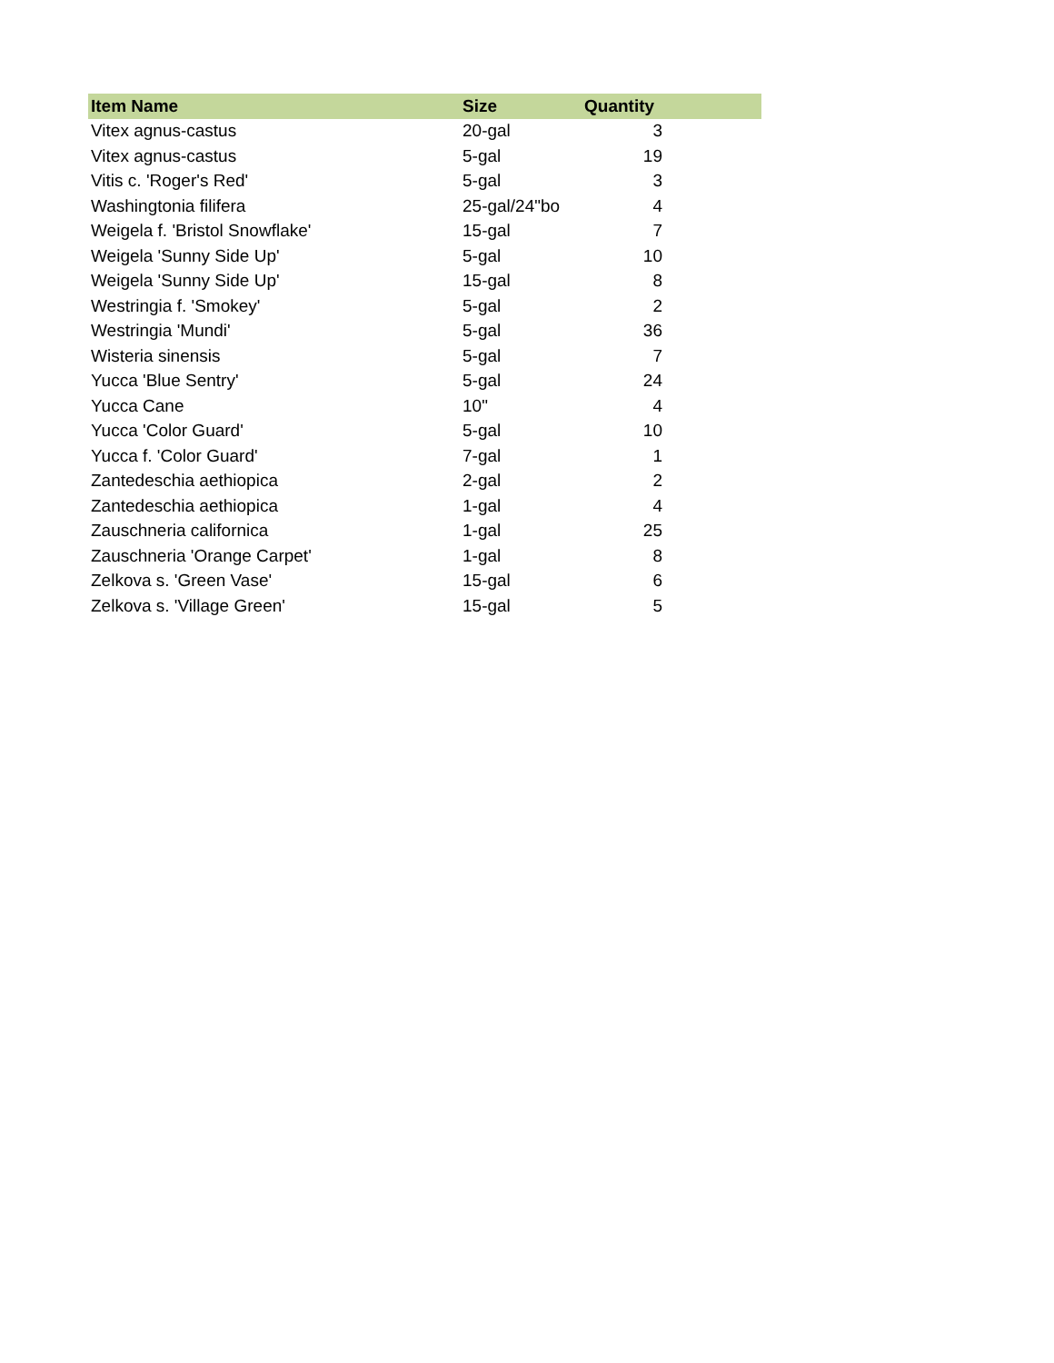| Item Name | Size | Quantity | |
| --- | --- | --- | --- |
| Vitex agnus-castus | 20-gal | 3 | |
| Vitex agnus-castus | 5-gal | 19 | |
| Vitis c. 'Roger's Red' | 5-gal | 3 | |
| Washingtonia filifera | 25-gal/24"bo | 4 | |
| Weigela f. 'Bristol Snowflake' | 15-gal | 7 | |
| Weigela 'Sunny Side Up' | 5-gal | 10 | |
| Weigela 'Sunny Side Up' | 15-gal | 8 | |
| Westringia f. 'Smokey' | 5-gal | 2 | |
| Westringia 'Mundi' | 5-gal | 36 | |
| Wisteria sinensis | 5-gal | 7 | |
| Yucca 'Blue Sentry' | 5-gal | 24 | |
| Yucca Cane | 10" | 4 | |
| Yucca 'Color Guard' | 5-gal | 10 | |
| Yucca f. 'Color Guard' | 7-gal | 1 | |
| Zantedeschia aethiopica | 2-gal | 2 | |
| Zantedeschia aethiopica | 1-gal | 4 | |
| Zauschneria californica | 1-gal | 25 | |
| Zauschneria 'Orange Carpet' | 1-gal | 8 | |
| Zelkova s. 'Green Vase' | 15-gal | 6 | |
| Zelkova s. 'Village Green' | 15-gal | 5 | |